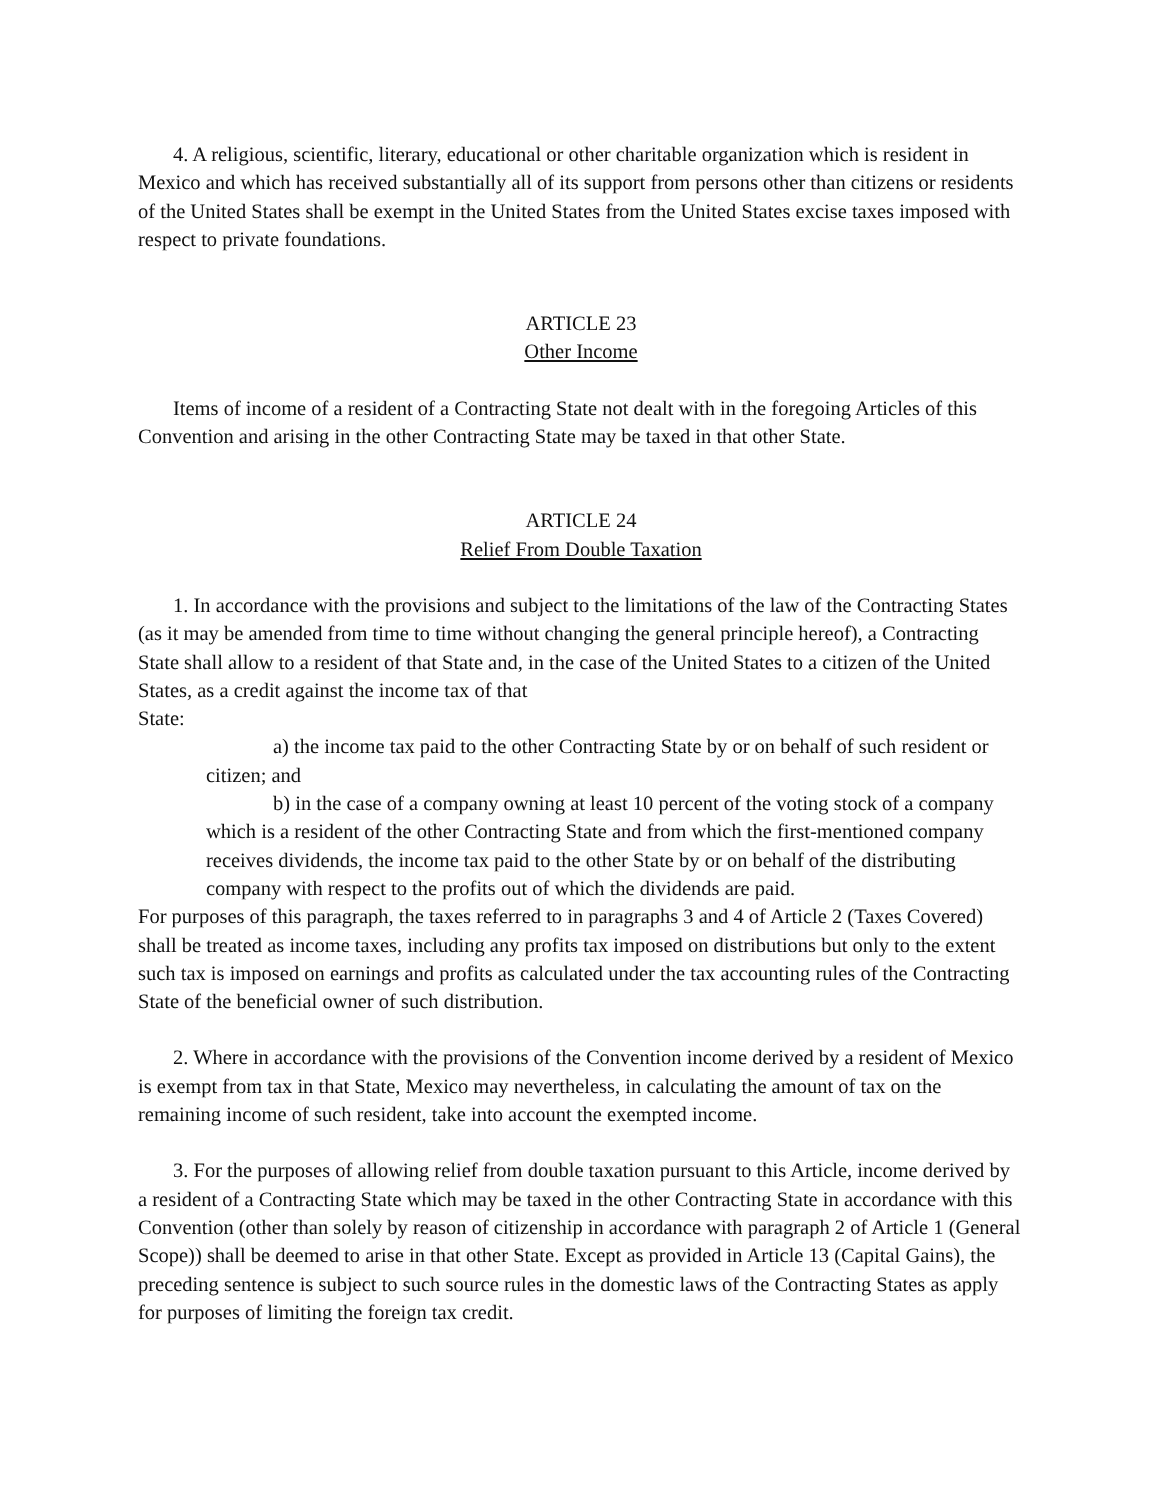4. A religious, scientific, literary, educational or other charitable organization which is resident in Mexico and which has received substantially all of its support from persons other than citizens or residents of the United States shall be exempt in the United States from the United States excise taxes imposed with respect to private foundations.
ARTICLE 23
Other Income
Items of income of a resident of a Contracting State not dealt with in the foregoing Articles of this Convention and arising in the other Contracting State may be taxed in that other State.
ARTICLE 24
Relief From Double Taxation
1. In accordance with the provisions and subject to the limitations of the law of the Contracting States (as it may be amended from time to time without changing the general principle hereof), a Contracting State shall allow to a resident of that State and, in the case of the United States to a citizen of the United States, as a credit against the income tax of that
State:
a) the income tax paid to the other Contracting State by or on behalf of such resident or citizen; and
b) in the case of a company owning at least 10 percent of the voting stock of a company which is a resident of the other Contracting State and from which the first-mentioned company receives dividends, the income tax paid to the other State by or on behalf of the distributing company with respect to the profits out of which the dividends are paid.
For purposes of this paragraph, the taxes referred to in paragraphs 3 and 4 of Article 2 (Taxes Covered) shall be treated as income taxes, including any profits tax imposed on distributions but only to the extent such tax is imposed on earnings and profits as calculated under the tax accounting rules of the Contracting State of the beneficial owner of such distribution.
2. Where in accordance with the provisions of the Convention income derived by a resident of Mexico is exempt from tax in that State, Mexico may nevertheless, in calculating the amount of tax on the remaining income of such resident, take into account the exempted income.
3. For the purposes of allowing relief from double taxation pursuant to this Article, income derived by a resident of a Contracting State which may be taxed in the other Contracting State in accordance with this Convention (other than solely by reason of citizenship in accordance with paragraph 2 of Article 1 (General Scope)) shall be deemed to arise in that other State. Except as provided in Article 13 (Capital Gains), the preceding sentence is subject to such source rules in the domestic laws of the Contracting States as apply for purposes of limiting the foreign tax credit.